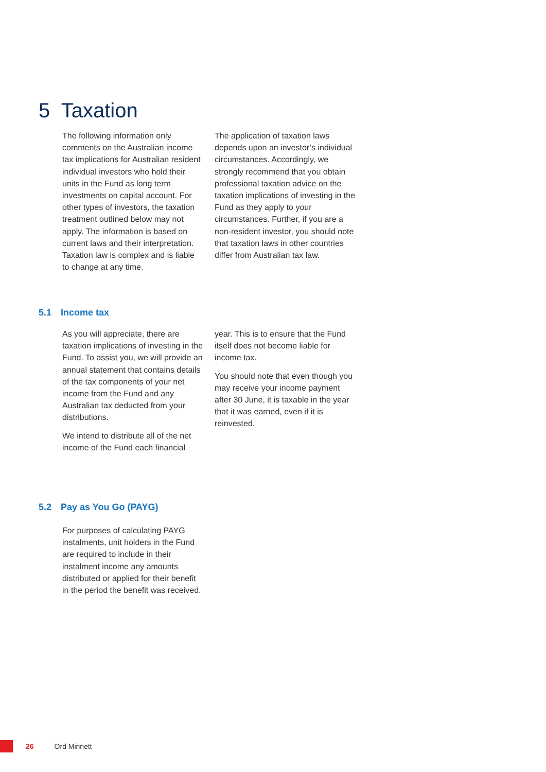5 Taxation
The following information only comments on the Australian income tax implications for Australian resident individual investors who hold their units in the Fund as long term investments on capital account. For other types of investors, the taxation treatment outlined below may not apply. The information is based on current laws and their interpretation. Taxation law is complex and is liable to change at any time.
The application of taxation laws depends upon an investor’s individual circumstances. Accordingly, we strongly recommend that you obtain professional taxation advice on the taxation implications of investing in the Fund as they apply to your circumstances. Further, if you are a non-resident investor, you should note that taxation laws in other countries differ from Australian tax law.
5.1 Income tax
As you will appreciate, there are taxation implications of investing in the Fund. To assist you, we will provide an annual statement that contains details of the tax components of your net income from the Fund and any Australian tax deducted from your distributions.
We intend to distribute all of the net income of the Fund each financial
year. This is to ensure that the Fund itself does not become liable for income tax.
You should note that even though you may receive your income payment after 30 June, it is taxable in the year that it was earned, even if it is reinvested.
5.2 Pay as You Go (PAYG)
For purposes of calculating PAYG instalments, unit holders in the Fund are required to include in their instalment income any amounts distributed or applied for their benefit in the period the benefit was received.
26 Ord Minnett